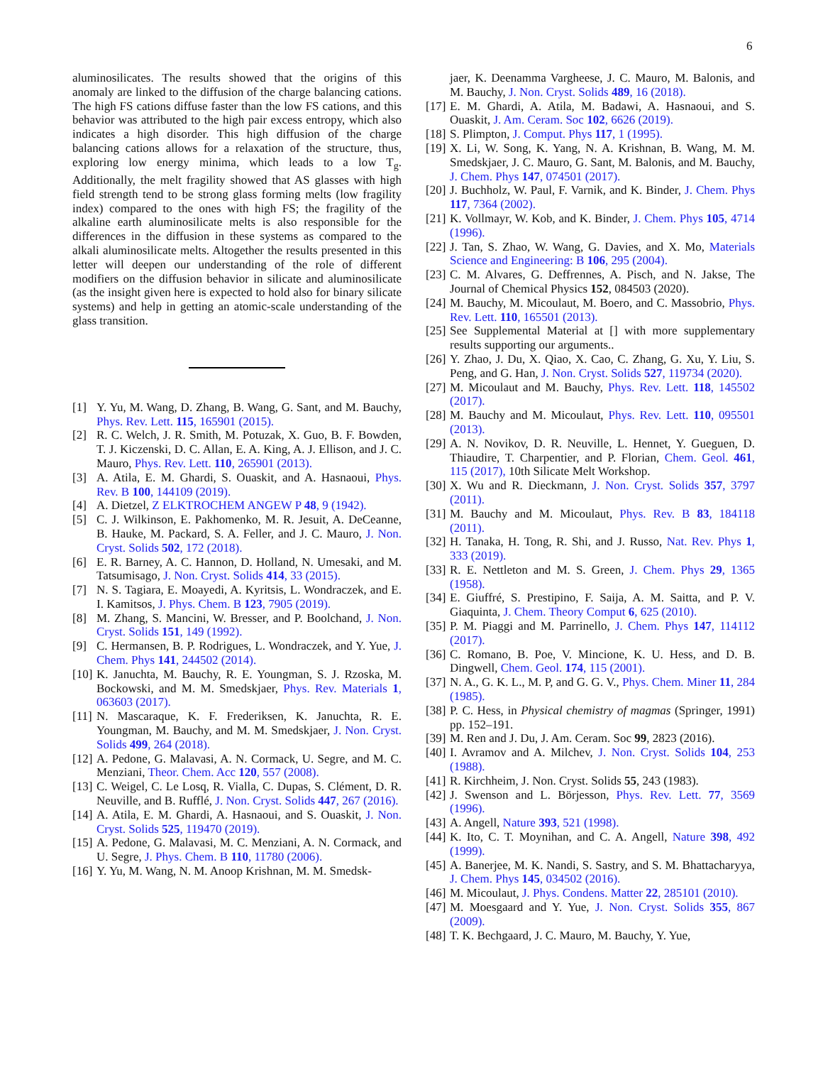6
aluminosilicates. The results showed that the origins of this anomaly are linked to the diffusion of the charge balancing cations. The high FS cations diffuse faster than the low FS cations, and this behavior was attributed to the high pair excess entropy, which also indicates a high disorder. This high diffusion of the charge balancing cations allows for a relaxation of the structure, thus, exploring low energy minima, which leads to a low T<sub>g</sub>. Additionally, the melt fragility showed that AS glasses with high field strength tend to be strong glass forming melts (low fragility index) compared to the ones with high FS; the fragility of the alkaline earth aluminosilicate melts is also responsible for the differences in the diffusion in these systems as compared to the alkali aluminosilicate melts. Altogether the results presented in this letter will deepen our understanding of the role of different modifiers on the diffusion behavior in silicate and aluminosilicate (as the insight given here is expected to hold also for binary silicate systems) and help in getting an atomic-scale understanding of the glass transition.
[1] Y. Yu, M. Wang, D. Zhang, B. Wang, G. Sant, and M. Bauchy, Phys. Rev. Lett. 115, 165901 (2015).
[2] R. C. Welch, J. R. Smith, M. Potuzak, X. Guo, B. F. Bowden, T. J. Kiczenski, D. C. Allan, E. A. King, A. J. Ellison, and J. C. Mauro, Phys. Rev. Lett. 110, 265901 (2013).
[3] A. Atila, E. M. Ghardi, S. Ouaskit, and A. Hasnaoui, Phys. Rev. B 100, 144109 (2019).
[4] A. Dietzel, Z ELKTROCHEM ANGEW P 48, 9 (1942).
[5] C. J. Wilkinson, E. Pakhomenko, M. R. Jesuit, A. DeCeanne, B. Hauke, M. Packard, S. A. Feller, and J. C. Mauro, J. Non. Cryst. Solids 502, 172 (2018).
[6] E. R. Barney, A. C. Hannon, D. Holland, N. Umesaki, and M. Tatsumisago, J. Non. Cryst. Solids 414, 33 (2015).
[7] N. S. Tagiara, E. Moayedi, A. Kyritsis, L. Wondraczek, and E. I. Kamitsos, J. Phys. Chem. B 123, 7905 (2019).
[8] M. Zhang, S. Mancini, W. Bresser, and P. Boolchand, J. Non. Cryst. Solids 151, 149 (1992).
[9] C. Hermansen, B. P. Rodrigues, L. Wondraczek, and Y. Yue, J. Chem. Phys 141, 244502 (2014).
[10] K. Januchta, M. Bauchy, R. E. Youngman, S. J. Rzoska, M. Bockowski, and M. M. Smedskjaer, Phys. Rev. Materials 1, 063603 (2017).
[11] N. Mascaraque, K. F. Frederiksen, K. Januchta, R. E. Youngman, M. Bauchy, and M. M. Smedskjaer, J. Non. Cryst. Solids 499, 264 (2018).
[12] A. Pedone, G. Malavasi, A. N. Cormack, U. Segre, and M. C. Menziani, Theor. Chem. Acc 120, 557 (2008).
[13] C. Weigel, C. Le Losq, R. Vialla, C. Dupas, S. Clément, D. R. Neuville, and B. Rufflé, J. Non. Cryst. Solids 447, 267 (2016).
[14] A. Atila, E. M. Ghardi, A. Hasnaoui, and S. Ouaskit, J. Non. Cryst. Solids 525, 119470 (2019).
[15] A. Pedone, G. Malavasi, M. C. Menziani, A. N. Cormack, and U. Segre, J. Phys. Chem. B 110, 11780 (2006).
[16] Y. Yu, M. Wang, N. M. Anoop Krishnan, M. M. Smedsk-
jaer, K. Deenamma Vargheese, J. C. Mauro, M. Balonis, and M. Bauchy, J. Non. Cryst. Solids 489, 16 (2018).
[17] E. M. Ghardi, A. Atila, M. Badawi, A. Hasnaoui, and S. Ouaskit, J. Am. Ceram. Soc 102, 6626 (2019).
[18] S. Plimpton, J. Comput. Phys 117, 1 (1995).
[19] X. Li, W. Song, K. Yang, N. A. Krishnan, B. Wang, M. M. Smedskjaer, J. C. Mauro, G. Sant, M. Balonis, and M. Bauchy, J. Chem. Phys 147, 074501 (2017).
[20] J. Buchholz, W. Paul, F. Varnik, and K. Binder, J. Chem. Phys 117, 7364 (2002).
[21] K. Vollmayr, W. Kob, and K. Binder, J. Chem. Phys 105, 4714 (1996).
[22] J. Tan, S. Zhao, W. Wang, G. Davies, and X. Mo, Materials Science and Engineering: B 106, 295 (2004).
[23] C. M. Alvares, G. Deffrennes, A. Pisch, and N. Jakse, The Journal of Chemical Physics 152, 084503 (2020).
[24] M. Bauchy, M. Micoulaut, M. Boero, and C. Massobrio, Phys. Rev. Lett. 110, 165501 (2013).
[25] See Supplemental Material at [] with more supplementary results supporting our arguments..
[26] Y. Zhao, J. Du, X. Qiao, X. Cao, C. Zhang, G. Xu, Y. Liu, S. Peng, and G. Han, J. Non. Cryst. Solids 527, 119734 (2020).
[27] M. Micoulaut and M. Bauchy, Phys. Rev. Lett. 118, 145502 (2017).
[28] M. Bauchy and M. Micoulaut, Phys. Rev. Lett. 110, 095501 (2013).
[29] A. N. Novikov, D. R. Neuville, L. Hennet, Y. Gueguen, D. Thiaudire, T. Charpentier, and P. Florian, Chem. Geol. 461, 115 (2017), 10th Silicate Melt Workshop.
[30] X. Wu and R. Dieckmann, J. Non. Cryst. Solids 357, 3797 (2011).
[31] M. Bauchy and M. Micoulaut, Phys. Rev. B 83, 184118 (2011).
[32] H. Tanaka, H. Tong, R. Shi, and J. Russo, Nat. Rev. Phys 1, 333 (2019).
[33] R. E. Nettleton and M. S. Green, J. Chem. Phys 29, 1365 (1958).
[34] E. Giuffré, S. Prestipino, F. Saija, A. M. Saitta, and P. V. Giaquinta, J. Chem. Theory Comput 6, 625 (2010).
[35] P. M. Piaggi and M. Parrinello, J. Chem. Phys 147, 114112 (2017).
[36] C. Romano, B. Poe, V. Mincione, K. U. Hess, and D. B. Dingwell, Chem. Geol. 174, 115 (2001).
[37] N. A., G. K. L., M. P, and G. G. V., Phys. Chem. Miner 11, 284 (1985).
[38] P. C. Hess, in Physical chemistry of magmas (Springer, 1991) pp. 152–191.
[39] M. Ren and J. Du, J. Am. Ceram. Soc 99, 2823 (2016).
[40] I. Avramov and A. Milchev, J. Non. Cryst. Solids 104, 253 (1988).
[41] R. Kirchheim, J. Non. Cryst. Solids 55, 243 (1983).
[42] J. Swenson and L. Börjesson, Phys. Rev. Lett. 77, 3569 (1996).
[43] A. Angell, Nature 393, 521 (1998).
[44] K. Ito, C. T. Moynihan, and C. A. Angell, Nature 398, 492 (1999).
[45] A. Banerjee, M. K. Nandi, S. Sastry, and S. M. Bhattacharyya, J. Chem. Phys 145, 034502 (2016).
[46] M. Micoulaut, J. Phys. Condens. Matter 22, 285101 (2010).
[47] M. Moesgaard and Y. Yue, J. Non. Cryst. Solids 355, 867 (2009).
[48] T. K. Bechgaard, J. C. Mauro, M. Bauchy, Y. Yue,